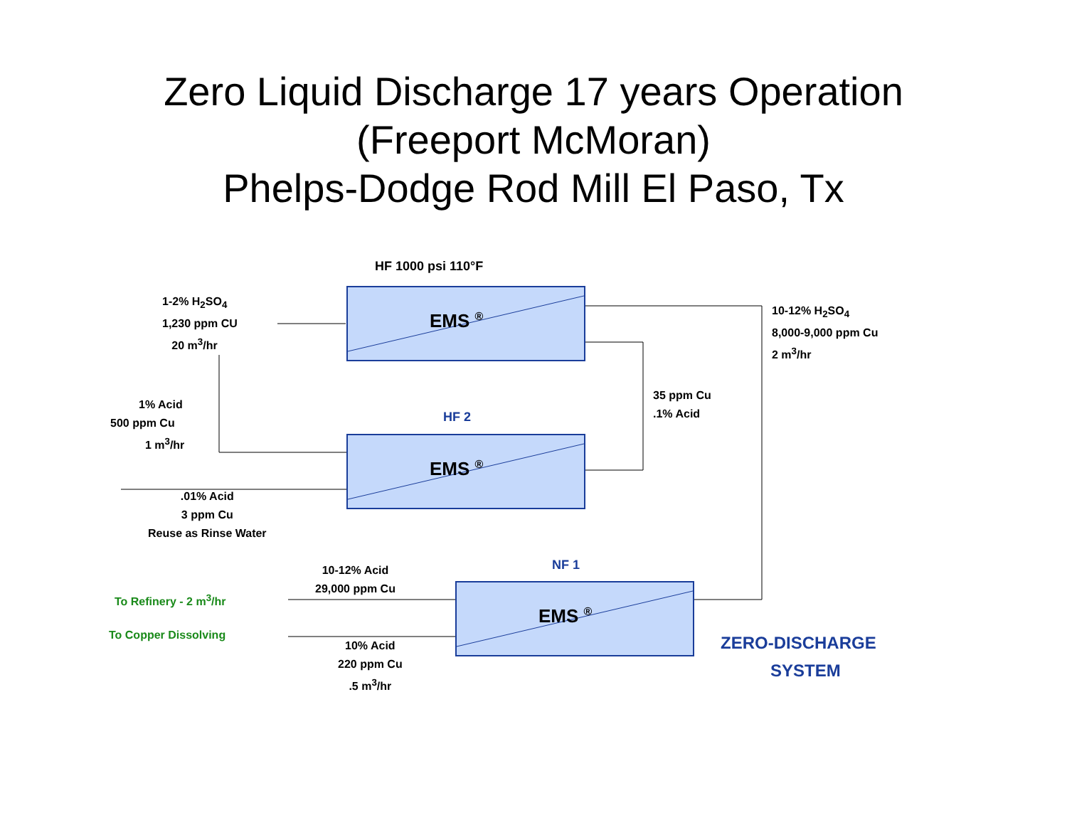Zero Liquid Discharge 17 years Operation
(Freeport McMoran)
Phelps-Dodge Rod Mill El Paso, Tx
EMS <sup>®</sup>
EMS <sup>®</sup>
EMS <sup>®</sup>
HF 1000 psi 110°F
1-2% H<sub>2</sub>SO<sub>4</sub>
1,230 ppm CU
20 m<sup>3</sup>/hr
10-12% H<sub>2</sub>SO<sub>4</sub>
8,000-9,000 ppm Cu
2 m<sup>3</sup>/hr
35 ppm Cu
.1% Acid
1% Acid
500 ppm Cu
1 m<sup>3</sup>/hr
HF 2
.01% Acid
3 ppm Cu
Reuse as Rinse Water
NF 1
10-12% Acid
29,000 ppm Cu
To Refinery - 2 m<sup>3</sup>/hr
To Copper Dissolving
10% Acid
220 ppm Cu
.5 m<sup>3</sup>/hr
ZERO-DISCHARGE
SYSTEM